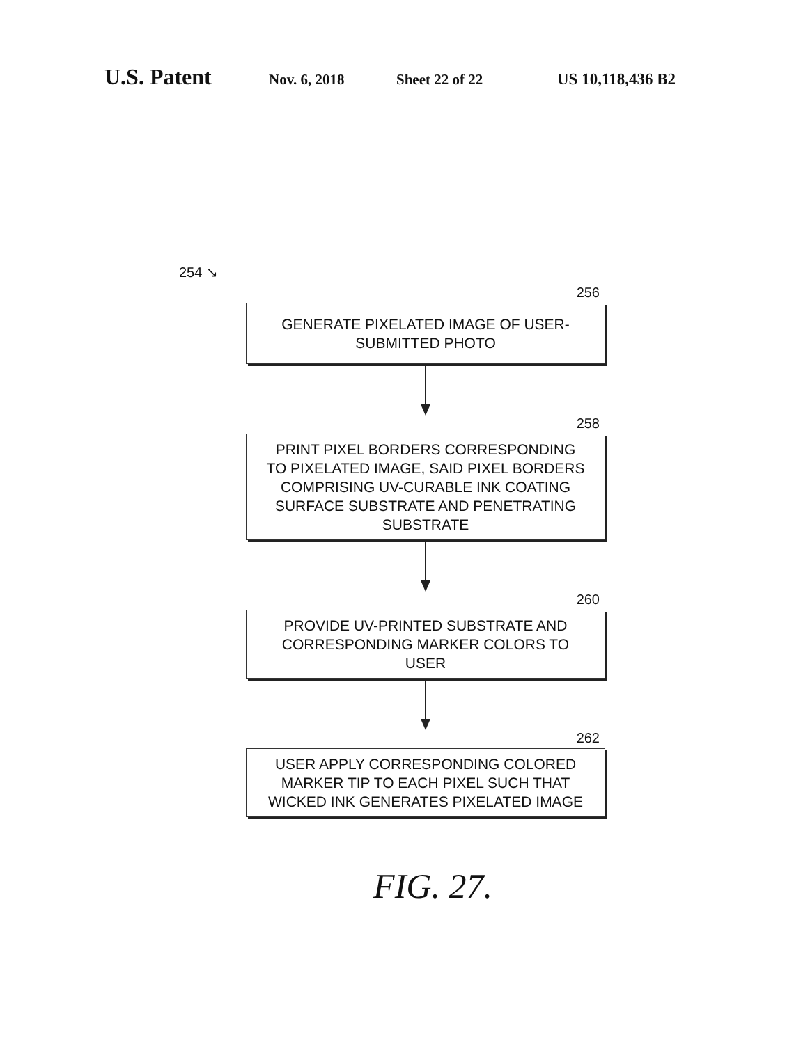U.S. Patent Nov. 6, 2018 Sheet 22 of 22 US 10,118,436 B2
254 ↘
256
GENERATE PIXELATED IMAGE OF USER-
SUBMITTED PHOTO
258
PRINT PIXEL BORDERS CORRESPONDING
TO PIXELATED IMAGE, SAID PIXEL BORDERS
COMPRISING UV-CURABLE INK COATING
SURFACE SUBSTRATE AND PENETRATING
SUBSTRATE
260
PROVIDE UV-PRINTED SUBSTRATE AND
CORRESPONDING MARKER COLORS TO
USER
262
USER APPLY CORRESPONDING COLORED
MARKER TIP TO EACH PIXEL SUCH THAT
WICKED INK GENERATES PIXELATED IMAGE
FIG. 27.